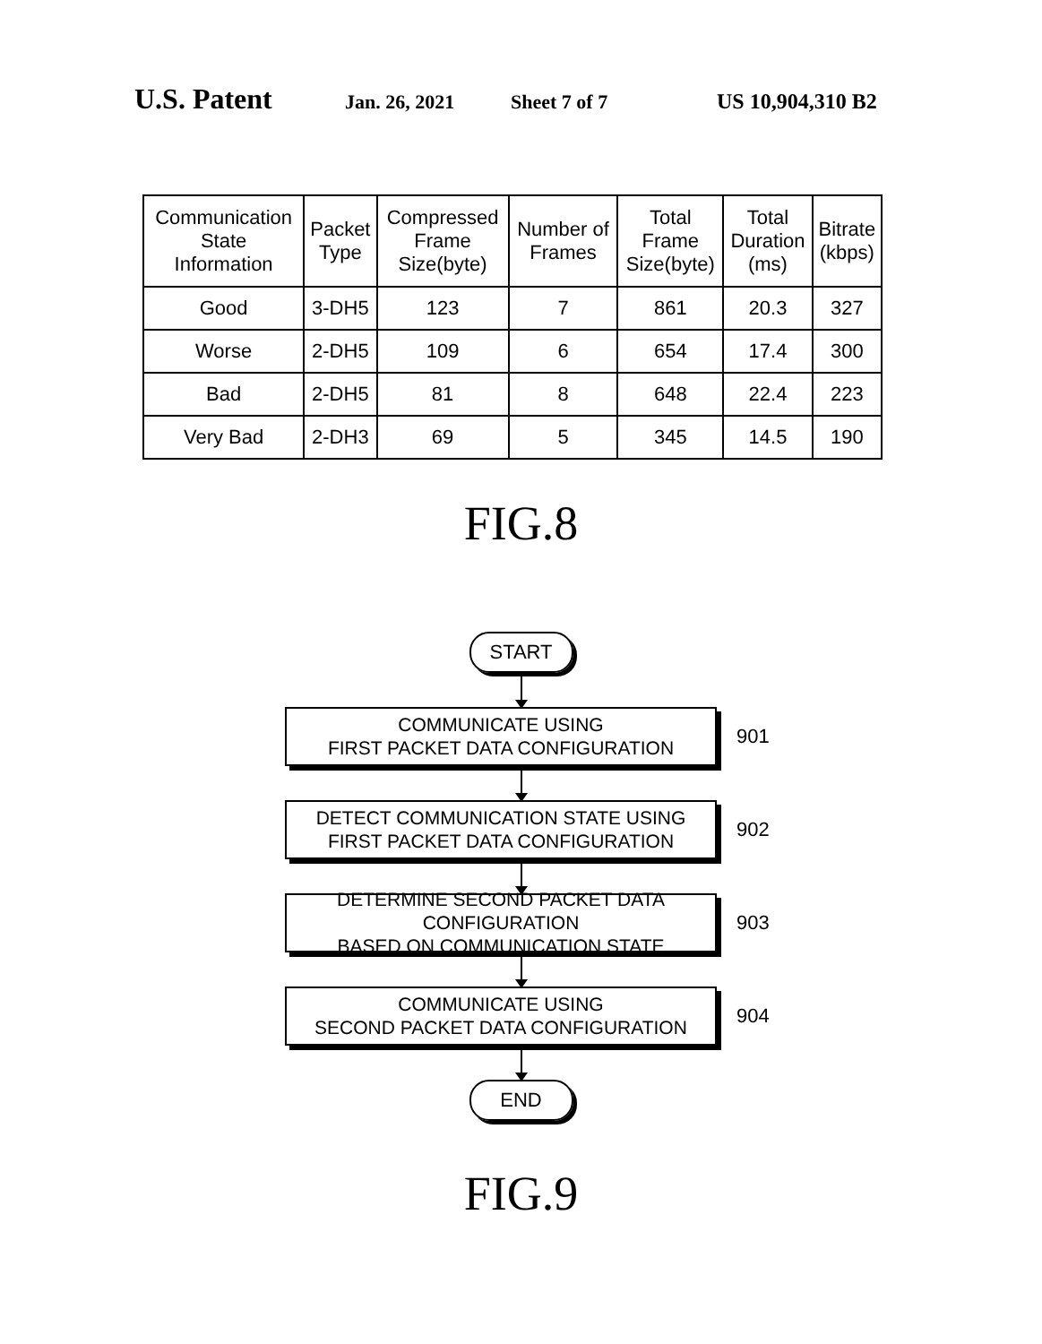U.S. Patent Jan. 26, 2021 Sheet 7 of 7 US 10,904,310 B2
| Communication State Information | Packet Type | Compressed Frame Size(byte) | Number of Frames | Total Frame Size(byte) | Total Duration (ms) | Bitrate (kbps) |
| --- | --- | --- | --- | --- | --- | --- |
| Good | 3-DH5 | 123 | 7 | 861 | 20.3 | 327 |
| Worse | 2-DH5 | 109 | 6 | 654 | 17.4 | 300 |
| Bad | 2-DH5 | 81 | 8 | 648 | 22.4 | 223 |
| Very Bad | 2-DH3 | 69 | 5 | 345 | 14.5 | 190 |
FIG.8
START
COMMUNICATE USING
FIRST PACKET DATA CONFIGURATION
901
DETECT COMMUNICATION STATE USING
FIRST PACKET DATA CONFIGURATION
902
DETERMINE SECOND PACKET DATA CONFIGURATION
BASED ON COMMUNICATION STATE
903
COMMUNICATE USING
SECOND PACKET DATA CONFIGURATION
904
END
FIG.9